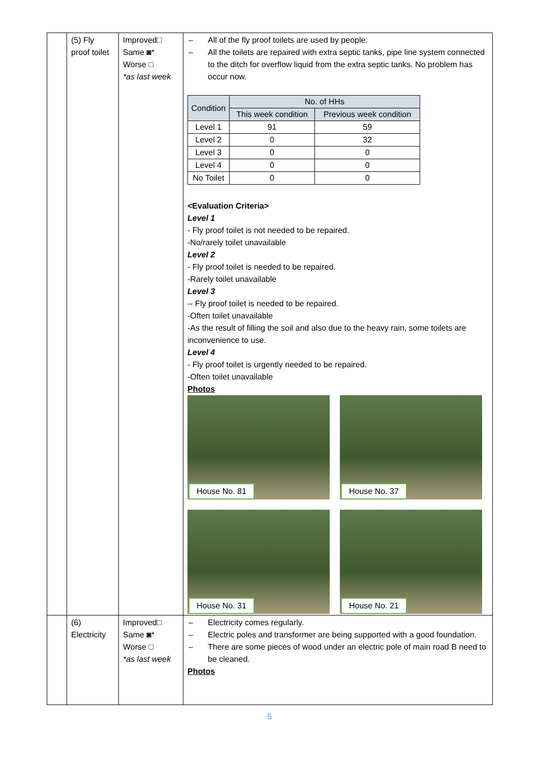| | (5) Fly proof toilet | Improved□ Same ◙* Worse □ *as last week | – All of the fly proof toilets are used by people. – All the toilets are repaired with extra septic tanks, pipe line system connected to the ditch for overflow liquid from the extra septic tanks. No problem has occur now. / Condition / No. of HHs / / / --- / --- / --- / / / This week condition / Previous week condition / / Level 1 / 91 / 59 / / Level 2 / 0 / 32 / / Level 3 / 0 / 0 / / Level 4 / 0 / 0 / / No Toilet / 0 / 0 / <Evaluation Criteria> Level 1 - Fly proof toilet is not needed to be repaired. -No/rarely toilet unavailable Level 2 - Fly proof toilet is needed to be repaired. -Rarely toilet unavailable Level 3 -- Fly proof toilet is needed to be repaired. -Often toilet unavailable -As the result of filling the soil and also due to the heavy rain, some toilets are inconvenience to use. Level 4 - Fly proof toilet is urgently needed to be repaired. -Often toilet unavailable Photos House No. 81 House No. 37 House No. 31 House No. 21 |
| | (6) Electricity | Improved□ Same ◙* Worse □ *as last week | – Electricity comes regularly. – Electric poles and transformer are being supported with a good foundation. – There are some pieces of wood under an electric pole of main road B need to be cleaned. Photos |
5